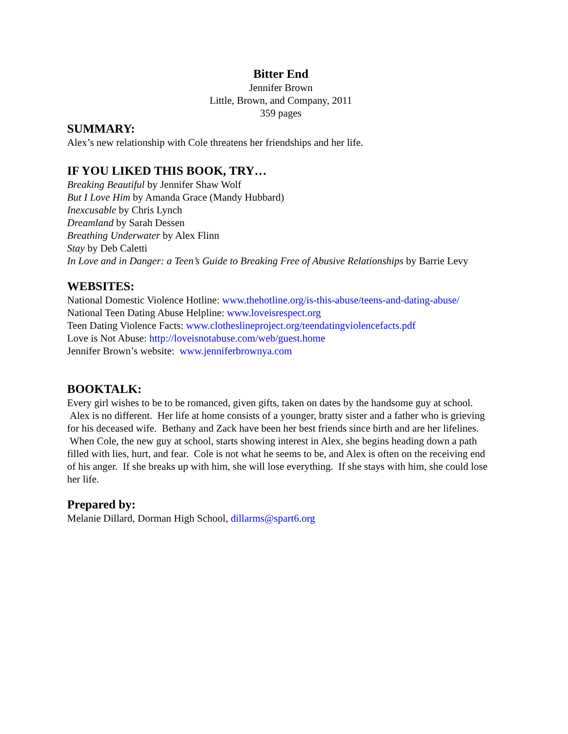Bitter End
Jennifer Brown
Little, Brown, and Company, 2011
359 pages
SUMMARY:
Alex’s new relationship with Cole threatens her friendships and her life.
IF YOU LIKED THIS BOOK, TRY…
Breaking Beautiful by Jennifer Shaw Wolf
But I Love Him by Amanda Grace (Mandy Hubbard)
Inexcusable by Chris Lynch
Dreamland by Sarah Dessen
Breathing Underwater by Alex Flinn
Stay by Deb Caletti
In Love and in Danger: a Teen’s Guide to Breaking Free of Abusive Relationships by Barrie Levy
WEBSITES:
National Domestic Violence Hotline: www.thehotline.org/is-this-abuse/teens-and-dating-abuse/
National Teen Dating Abuse Helpline: www.loveisrespect.org
Teen Dating Violence Facts: www.clotheslineproject.org/teendatingviolencefacts.pdf
Love is Not Abuse: http://loveisnotabuse.com/web/guest.home
Jennifer Brown’s website: www.jenniferbrownya.com
BOOKTALK:
Every girl wishes to be to be romanced, given gifts, taken on dates by the handsome guy at school. Alex is no different. Her life at home consists of a younger, bratty sister and a father who is grieving for his deceased wife. Bethany and Zack have been her best friends since birth and are her lifelines. When Cole, the new guy at school, starts showing interest in Alex, she begins heading down a path filled with lies, hurt, and fear. Cole is not what he seems to be, and Alex is often on the receiving end of his anger. If she breaks up with him, she will lose everything. If she stays with him, she could lose her life.
Prepared by:
Melanie Dillard, Dorman High School, dillarms@spart6.org